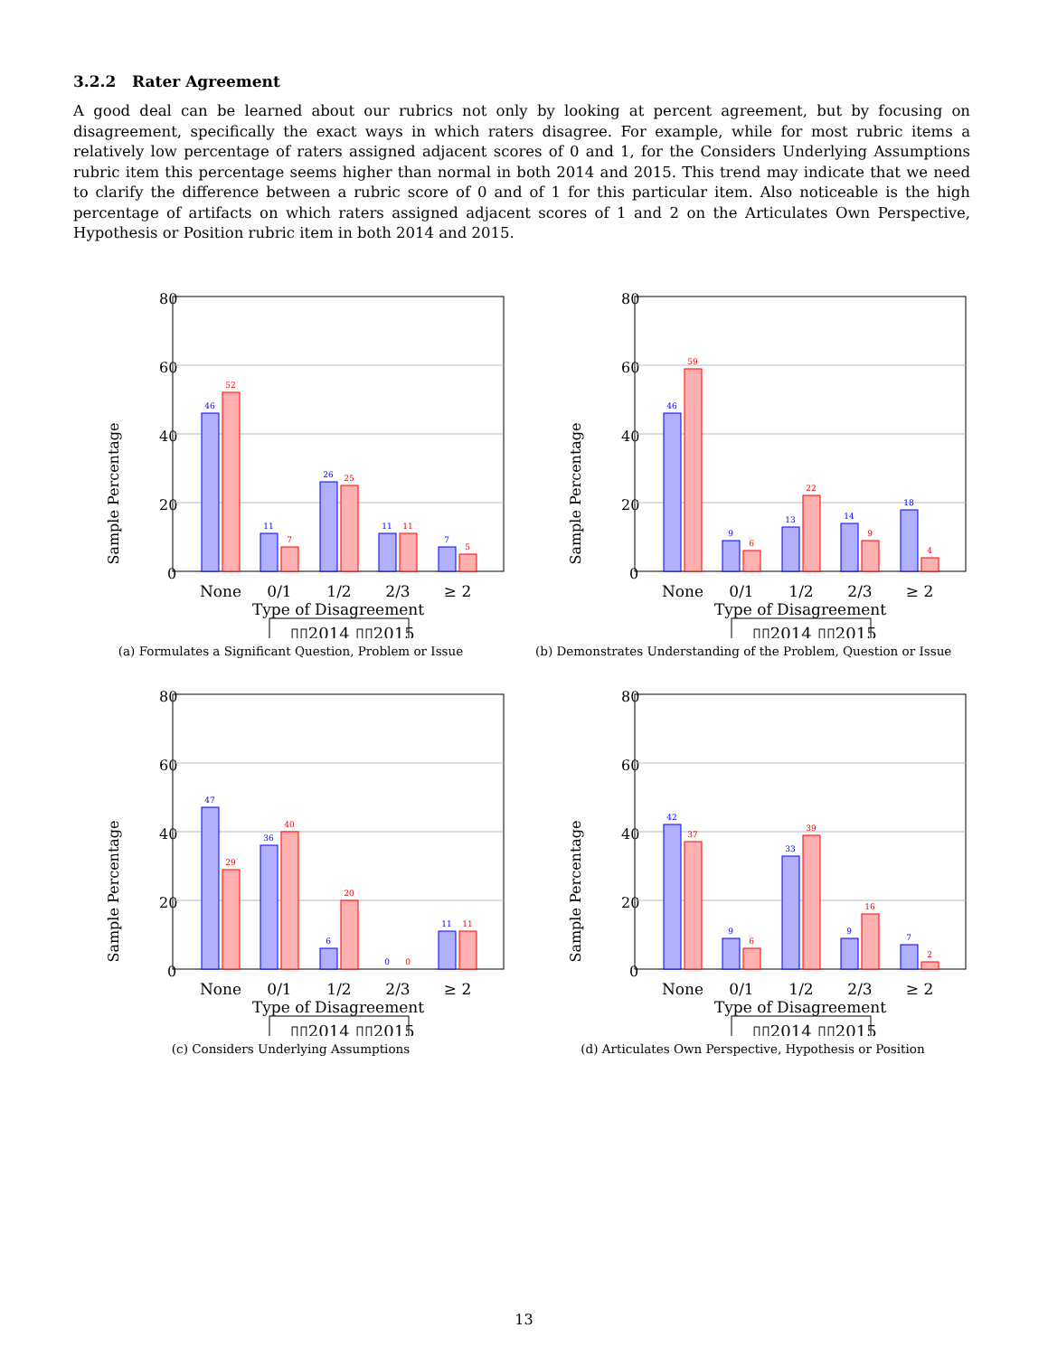3.2.2 Rater Agreement
A good deal can be learned about our rubrics not only by looking at percent agreement, but by focusing on disagreement, specifically the exact ways in which raters disagree. For example, while for most rubric items a relatively low percentage of raters assigned adjacent scores of 0 and 1, for the Considers Underlying Assumptions rubric item this percentage seems higher than normal in both 2014 and 2015. This trend may indicate that we need to clarify the difference between a rubric score of 0 and of 1 for this particular item. Also noticeable is the high percentage of artifacts on which raters assigned adjacent scores of 1 and 2 on the Articulates Own Perspective, Hypothesis or Position rubric item in both 2014 and 2015.
80
60
40
20
0
Sample Percentage
46
11
26
11
7
52
7
25
11
5
None
0/1
1/2
2/3
≥ 2
Type of Disagreement
▯▯2014
▯▯2015
(a) Formulates a Significant Question, Problem or Issue
80
60
40
20
0
Sample Percentage
46
9
13
14
18
59
6
22
9
4
None
0/1
1/2
2/3
≥ 2
Type of Disagreement
▯▯2014
▯▯2015
(b) Demonstrates Understanding of the Problem, Question or Issue
80
60
40
20
0
Sample Percentage
47
36
6
0
11
29
40
20
0
11
None
0/1
1/2
2/3
≥ 2
Type of Disagreement
▯▯2014
▯▯2015
(c) Considers Underlying Assumptions
80
60
40
20
0
Sample Percentage
42
9
33
9
7
37
6
39
16
2
None
0/1
1/2
2/3
≥ 2
Type of Disagreement
▯▯2014
▯▯2015
(d) Articulates Own Perspective, Hypothesis or Position
13